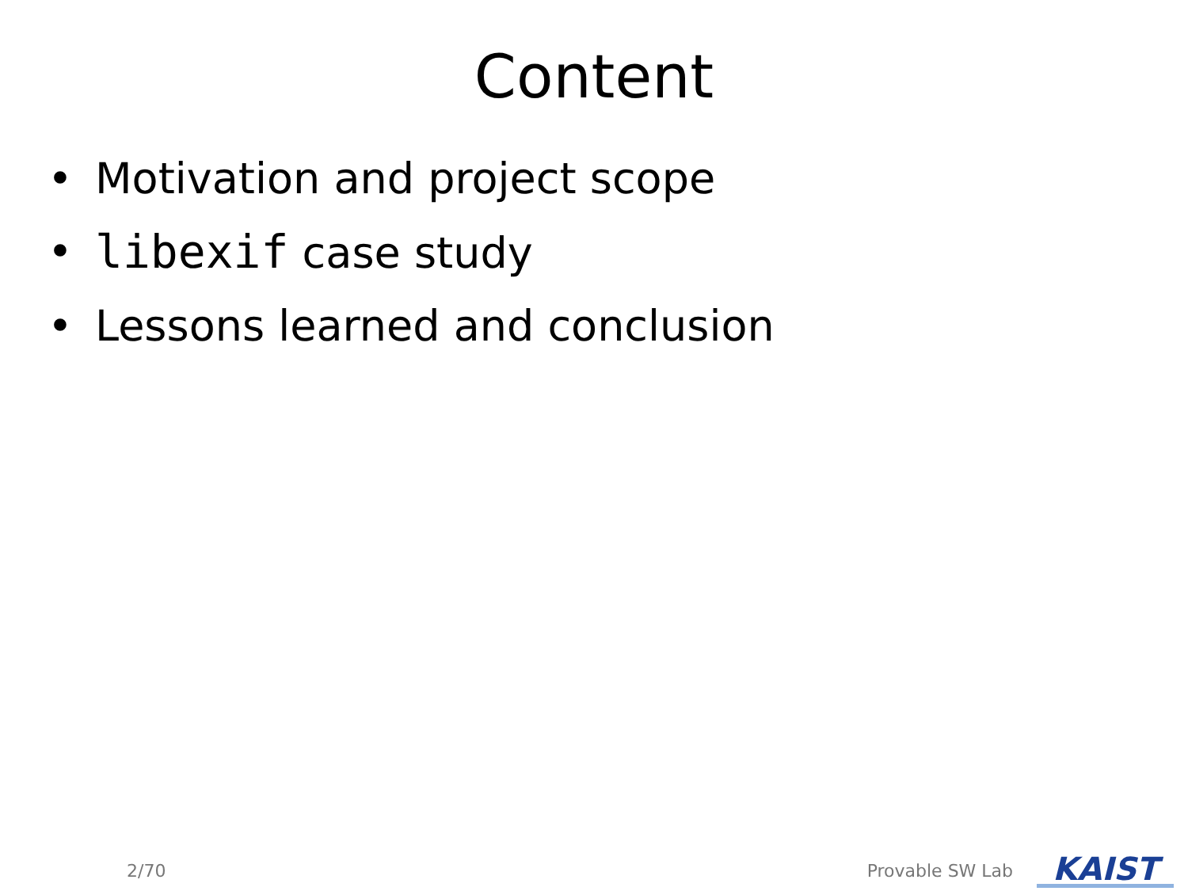Content
• Motivation and project scope
• libexif case study
• Lessons learned and conclusion
2/70 Provable SW Lab KAIST